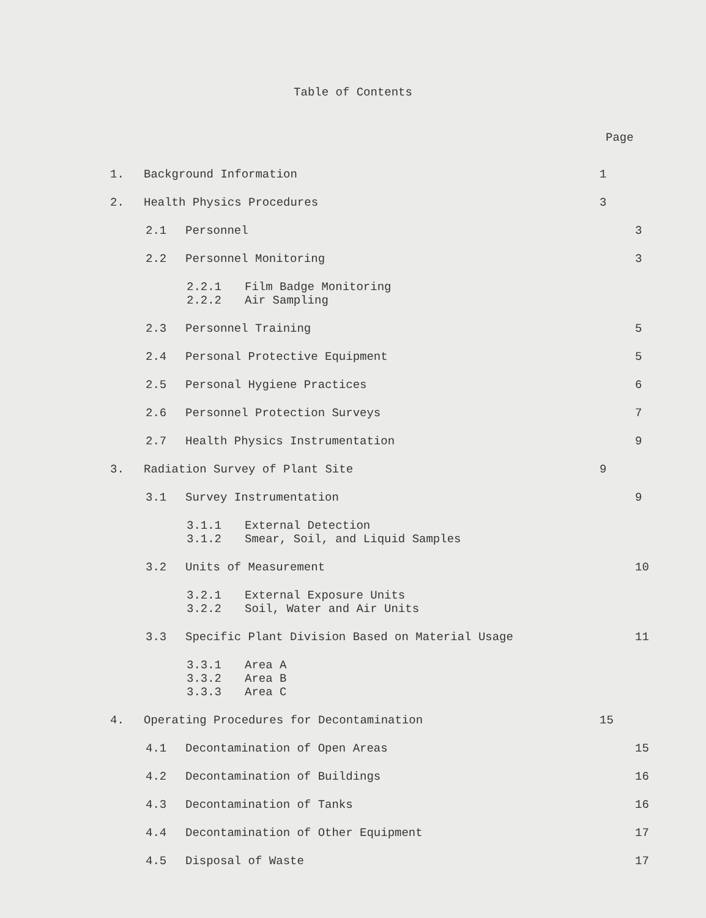Table of Contents
Page
1. Background Information 1
2. Health Physics Procedures 3
2.1 Personnel 3
2.2 Personnel Monitoring 3
2.2.1 Film Badge Monitoring
2.2.2 Air Sampling
2.3 Personnel Training 5
2.4 Personal Protective Equipment 5
2.5 Personal Hygiene Practices 6
2.6 Personnel Protection Surveys 7
2.7 Health Physics Instrumentation 9
3. Radiation Survey of Plant Site 9
3.1 Survey Instrumentation 9
3.1.1 External Detection
3.1.2 Smear, Soil, and Liquid Samples
3.2 Units of Measurement 10
3.2.1 External Exposure Units
3.2.2 Soil, Water and Air Units
3.3 Specific Plant Division Based on Material Usage 11
3.3.1 Area A
3.3.2 Area B
3.3.3 Area C
4. Operating Procedures for Decontamination 15
4.1 Decontamination of Open Areas 15
4.2 Decontamination of Buildings 16
4.3 Decontamination of Tanks 16
4.4 Decontamination of Other Equipment 17
4.5 Disposal of Waste 17